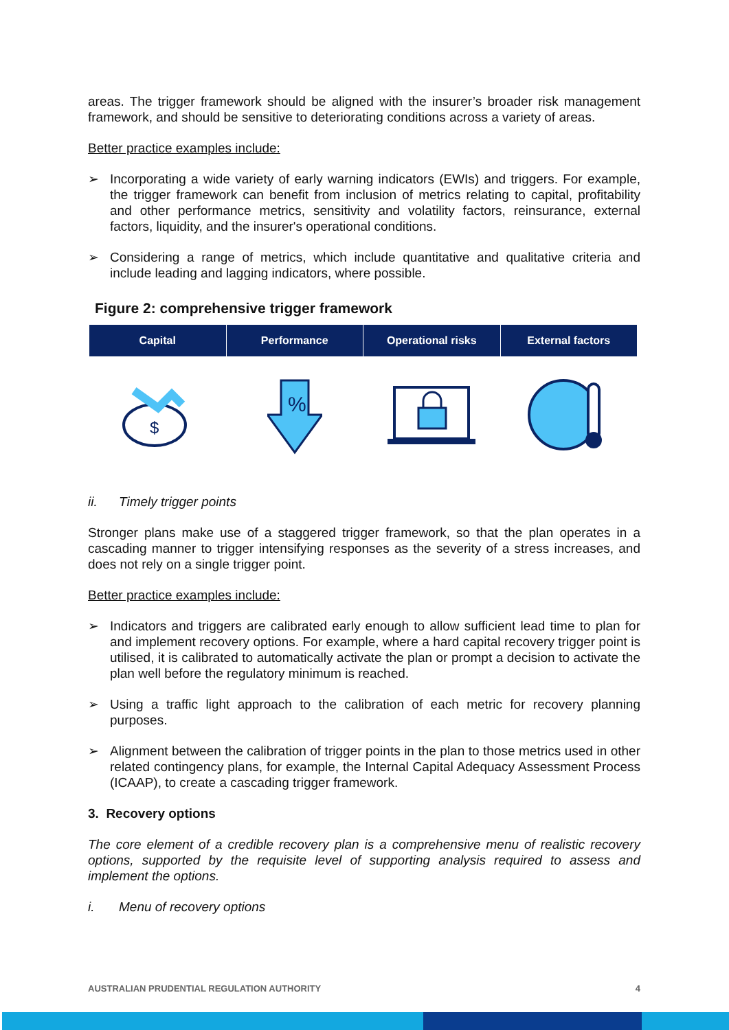areas. The trigger framework should be aligned with the insurer’s broader risk management framework, and should be sensitive to deteriorating conditions across a variety of areas.
Better practice examples include:
➢ Incorporating a wide variety of early warning indicators (EWIs) and triggers. For example, the trigger framework can benefit from inclusion of metrics relating to capital, profitability and other performance metrics, sensitivity and volatility factors, reinsurance, external factors, liquidity, and the insurer's operational conditions.
➢ Considering a range of metrics, which include quantitative and qualitative criteria and include leading and lagging indicators, where possible.
Figure 2: comprehensive trigger framework
Capital Performance Operational risks External factors
$
%
ii. Timely trigger points
Stronger plans make use of a staggered trigger framework, so that the plan operates in a cascading manner to trigger intensifying responses as the severity of a stress increases, and does not rely on a single trigger point.
Better practice examples include:
➢ Indicators and triggers are calibrated early enough to allow sufficient lead time to plan for and implement recovery options. For example, where a hard capital recovery trigger point is utilised, it is calibrated to automatically activate the plan or prompt a decision to activate the plan well before the regulatory minimum is reached.
➢ Using a traffic light approach to the calibration of each metric for recovery planning purposes.
➢ Alignment between the calibration of trigger points in the plan to those metrics used in other related contingency plans, for example, the Internal Capital Adequacy Assessment Process (ICAAP), to create a cascading trigger framework.
3. Recovery options
The core element of a credible recovery plan is a comprehensive menu of realistic recovery options, supported by the requisite level of supporting analysis required to assess and implement the options.
i. Menu of recovery options
AUSTRALIAN PRUDENTIAL REGULATION AUTHORITY 4